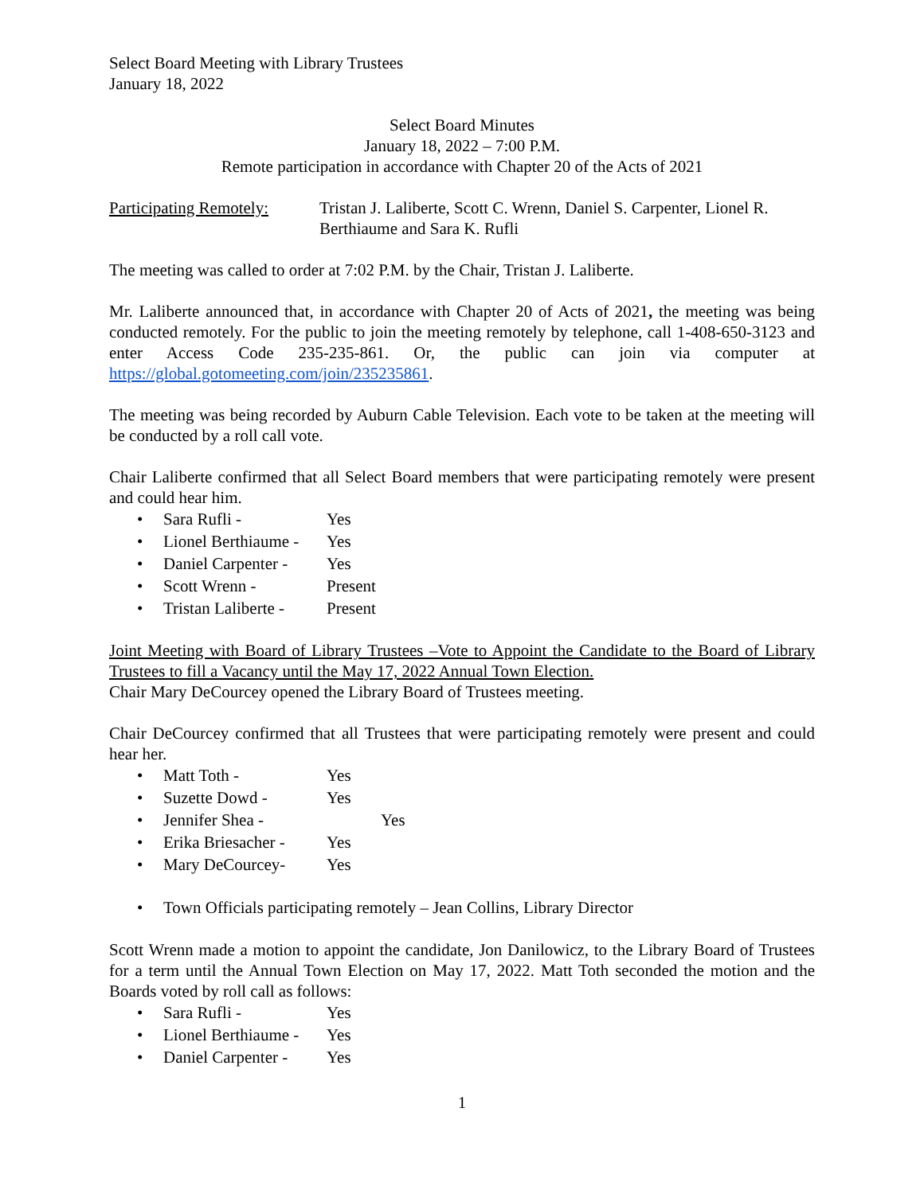Select Board Meeting with Library Trustees
January 18, 2022
Select Board Minutes
January 18, 2022 – 7:00 P.M.
Remote participation in accordance with Chapter 20 of the Acts of 2021
Participating Remotely:
Tristan J. Laliberte, Scott C. Wrenn, Daniel S. Carpenter, Lionel R. Berthiaume and Sara K. Rufli
The meeting was called to order at 7:02 P.M. by the Chair, Tristan J. Laliberte.
Mr. Laliberte announced that, in accordance with Chapter 20 of Acts of 2021, the meeting was being conducted remotely. For the public to join the meeting remotely by telephone, call 1-408-650-3123 and enter Access Code 235-235-861. Or, the public can join via computer at https://global.gotomeeting.com/join/235235861.
The meeting was being recorded by Auburn Cable Television. Each vote to be taken at the meeting will be conducted by a roll call vote.
Chair Laliberte confirmed that all Select Board members that were participating remotely were present and could hear him.
• Sara Rufli - Yes
• Lionel Berthiaume - Yes
• Daniel Carpenter - Yes
• Scott Wrenn - Present
• Tristan Laliberte - Present
Joint Meeting with Board of Library Trustees –Vote to Appoint the Candidate to the Board of Library Trustees to fill a Vacancy until the May 17, 2022 Annual Town Election.
Chair Mary DeCourcey opened the Library Board of Trustees meeting.
Chair DeCourcey confirmed that all Trustees that were participating remotely were present and could hear her.
• Matt Toth - Yes
• Suzette Dowd - Yes
• Jennifer Shea - Yes
• Erika Briesacher - Yes
• Mary DeCourcey- Yes
• Town Officials participating remotely – Jean Collins, Library Director
Scott Wrenn made a motion to appoint the candidate, Jon Danilowicz, to the Library Board of Trustees for a term until the Annual Town Election on May 17, 2022. Matt Toth seconded the motion and the Boards voted by roll call as follows:
• Sara Rufli - Yes
• Lionel Berthiaume - Yes
• Daniel Carpenter - Yes
1